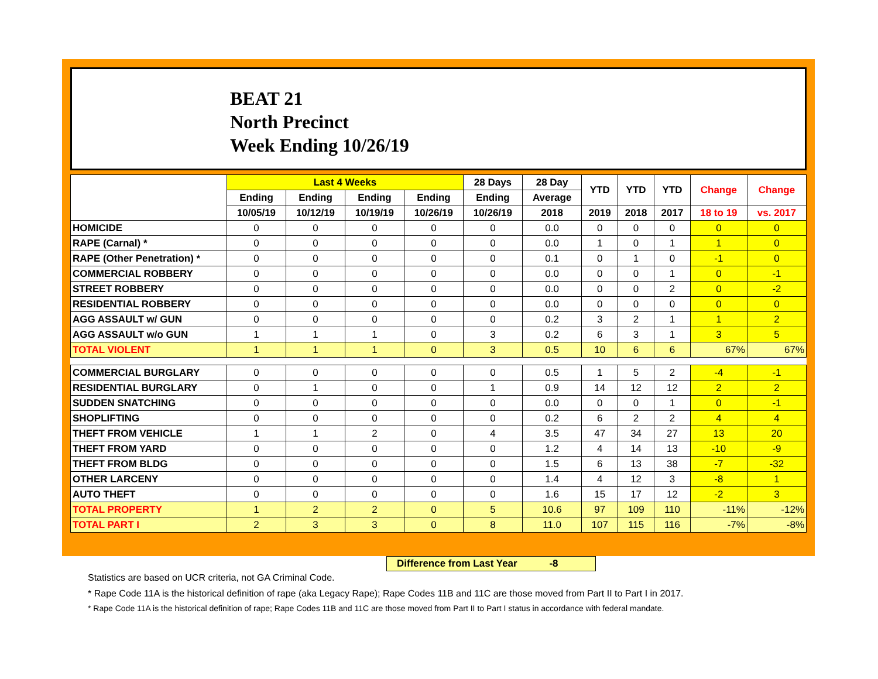BEAT 21
North Precinct
Week Ending 10/26/19
| | Last 4 Weeks | | | | 28 Days | 28 Day | YTD | YTD | YTD | Change | Change |
| --- | --- | --- | --- | --- | --- | --- | --- | --- | --- | --- | --- |
| | Ending | Ending | Ending | Ending | Ending | Average | | | | | |
| | 10/05/19 | 10/12/19 | 10/19/19 | 10/26/19 | 10/26/19 | 2018 | 2019 | 2018 | 2017 | 18 to 19 | vs. 2017 |
| HOMICIDE | 0 | 0 | 0 | 0 | 0 | 0.0 | 0 | 0 | 0 | 0 | 0 |
| RAPE (Carnal) * | 0 | 0 | 0 | 0 | 0 | 0.0 | 1 | 0 | 1 | 1 | 0 |
| RAPE (Other Penetration) * | 0 | 0 | 0 | 0 | 0 | 0.1 | 0 | 1 | 0 | -1 | 0 |
| COMMERCIAL ROBBERY | 0 | 0 | 0 | 0 | 0 | 0.0 | 0 | 0 | 1 | 0 | -1 |
| STREET ROBBERY | 0 | 0 | 0 | 0 | 0 | 0.0 | 0 | 0 | 2 | 0 | -2 |
| RESIDENTIAL ROBBERY | 0 | 0 | 0 | 0 | 0 | 0.0 | 0 | 0 | 0 | 0 | 0 |
| AGG ASSAULT w/ GUN | 0 | 0 | 0 | 0 | 0 | 0.2 | 3 | 2 | 1 | 1 | 2 |
| AGG ASSAULT w/o GUN | 1 | 1 | 1 | 0 | 3 | 0.2 | 6 | 3 | 1 | 3 | 5 |
| TOTAL VIOLENT | 1 | 1 | 1 | 0 | 3 | 0.5 | 10 | 6 | 6 | 67% | 67% |
| COMMERCIAL BURGLARY | 0 | 0 | 0 | 0 | 0 | 0.5 | 1 | 5 | 2 | -4 | -1 |
| RESIDENTIAL BURGLARY | 0 | 1 | 0 | 0 | 1 | 0.9 | 14 | 12 | 12 | 2 | 2 |
| SUDDEN SNATCHING | 0 | 0 | 0 | 0 | 0 | 0.0 | 0 | 0 | 1 | 0 | -1 |
| SHOPLIFTING | 0 | 0 | 0 | 0 | 0 | 0.2 | 6 | 2 | 2 | 4 | 4 |
| THEFT FROM VEHICLE | 1 | 1 | 2 | 0 | 4 | 3.5 | 47 | 34 | 27 | 13 | 20 |
| THEFT FROM YARD | 0 | 0 | 0 | 0 | 0 | 1.2 | 4 | 14 | 13 | -10 | -9 |
| THEFT FROM BLDG | 0 | 0 | 0 | 0 | 0 | 1.5 | 6 | 13 | 38 | -7 | -32 |
| OTHER LARCENY | 0 | 0 | 0 | 0 | 0 | 1.4 | 4 | 12 | 3 | -8 | 1 |
| AUTO THEFT | 0 | 0 | 0 | 0 | 0 | 1.6 | 15 | 17 | 12 | -2 | 3 |
| TOTAL PROPERTY | 1 | 2 | 2 | 0 | 5 | 10.6 | 97 | 109 | 110 | -11% | -12% |
| TOTAL PART I | 2 | 3 | 3 | 0 | 8 | 11.0 | 107 | 115 | 116 | -7% | -8% |
Difference from Last Year -8
Statistics are based on UCR criteria, not GA Criminal Code.
* Rape Code 11A is the historical definition of rape (aka Legacy Rape); Rape Codes 11B and 11C are those moved from Part II to Part I in 2017.
* Rape Code 11A is the historical definition of rape; Rape Codes 11B and 11C are those moved from Part II to Part I status in accordance with federal mandate.